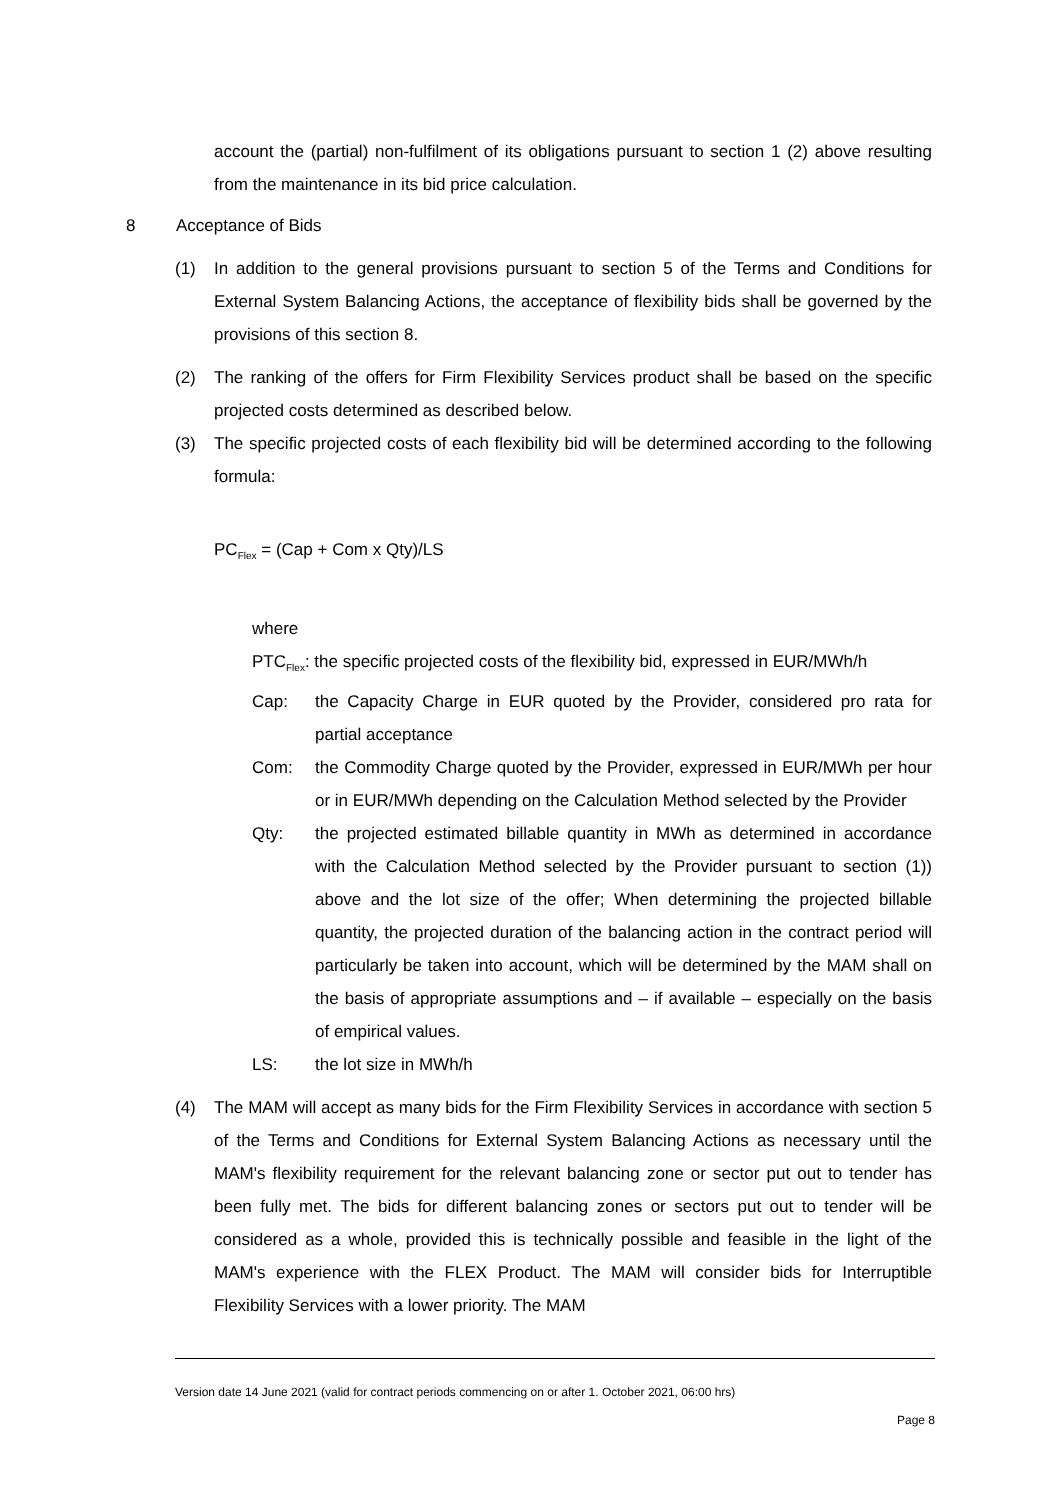account the (partial) non-fulfilment of its obligations pursuant to section 1 (2) above resulting from the maintenance in its bid price calculation.
8 Acceptance of Bids
(1) In addition to the general provisions pursuant to section 5 of the Terms and Conditions for External System Balancing Actions, the acceptance of flexibility bids shall be governed by the provisions of this section 8.
(2) The ranking of the offers for Firm Flexibility Services product shall be based on the specific projected costs determined as described below.
(3) The specific projected costs of each flexibility bid will be determined according to the following formula:
PC<sub>Flex</sub> = (Cap + Com x Qty)/LS
where
PTC<sub>Flex</sub>: the specific projected costs of the flexibility bid, expressed in EUR/MWh/h
Cap: the Capacity Charge in EUR quoted by the Provider, considered pro rata for partial acceptance
Com: the Commodity Charge quoted by the Provider, expressed in EUR/MWh per hour or in EUR/MWh depending on the Calculation Method selected by the Provider
Qty: the projected estimated billable quantity in MWh as determined in accordance with the Calculation Method selected by the Provider pursuant to section (1)) above and the lot size of the offer; When determining the projected billable quantity, the projected duration of the balancing action in the contract period will particularly be taken into account, which will be determined by the MAM shall on the basis of appropriate assumptions and – if available – especially on the basis of empirical values.
LS: the lot size in MWh/h
(4) The MAM will accept as many bids for the Firm Flexibility Services in accordance with section 5 of the Terms and Conditions for External System Balancing Actions as necessary until the MAM's flexibility requirement for the relevant balancing zone or sector put out to tender has been fully met. The bids for different balancing zones or sectors put out to tender will be considered as a whole, provided this is technically possible and feasible in the light of the MAM's experience with the FLEX Product. The MAM will consider bids for Interruptible Flexibility Services with a lower priority. The MAM
Version date 14 June 2021 (valid for contract periods commencing on or after 1. October 2021, 06:00 hrs)
Page 8